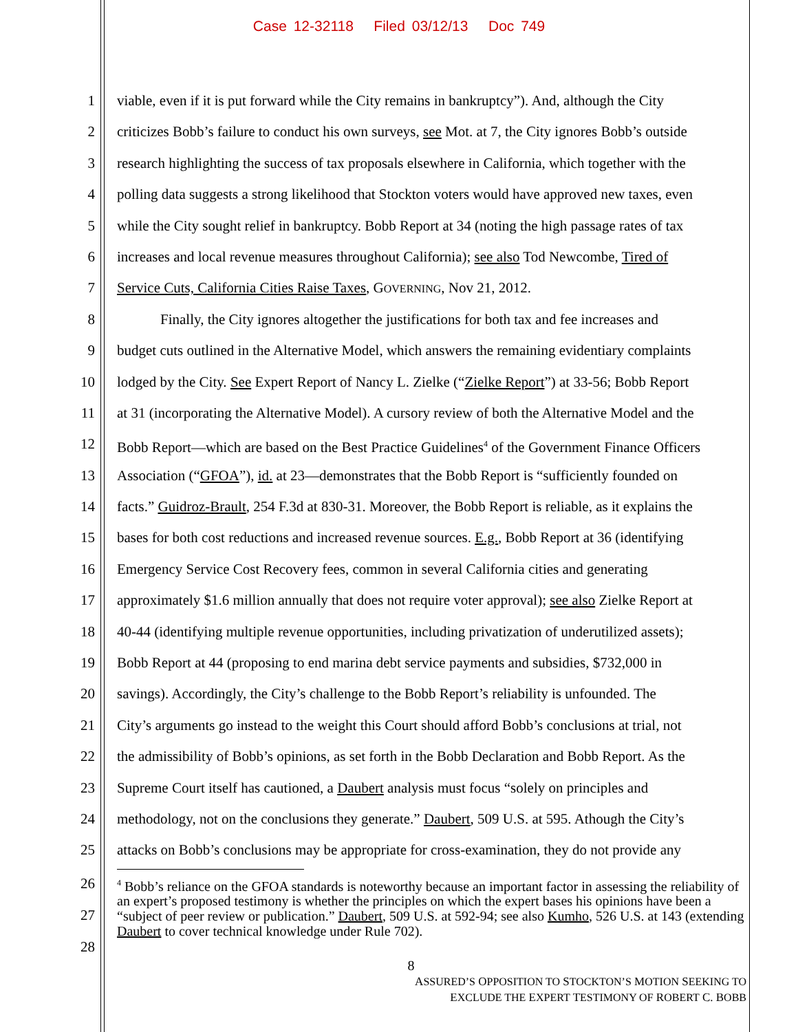Case 12-32118 Filed 03/12/13 Doc 749
1 viable, even if it is put forward while the City remains in bankruptcy”). And, although the City
2 criticizes Bobb’s failure to conduct his own surveys, see Mot. at 7, the City ignores Bobb’s outside
3 research highlighting the success of tax proposals elsewhere in California, which together with the
4 polling data suggests a strong likelihood that Stockton voters would have approved new taxes, even
5 while the City sought relief in bankruptcy. Bobb Report at 34 (noting the high passage rates of tax
6 increases and local revenue measures throughout California); see also Tod Newcombe, Tired of
7 Service Cuts, California Cities Raise Taxes, GOVERNING, Nov 21, 2012.
8 Finally, the City ignores altogether the justifications for both tax and fee increases and
9 budget cuts outlined in the Alternative Model, which answers the remaining evidentiary complaints
10 lodged by the City. See Expert Report of Nancy L. Zielke (“Zielke Report”) at 33-56; Bobb Report
11 at 31 (incorporating the Alternative Model). A cursory review of both the Alternative Model and the
12 Bobb Report—which are based on the Best Practice Guidelines<sup>4</sup> of the Government Finance Officers
13 Association (“GFOA”), id. at 23—demonstrates that the Bobb Report is “sufficiently founded on
14 facts.” Guidroz-Brault, 254 F.3d at 830-31. Moreover, the Bobb Report is reliable, as it explains the
15 bases for both cost reductions and increased revenue sources. E.g., Bobb Report at 36 (identifying
16 Emergency Service Cost Recovery fees, common in several California cities and generating
17 approximately $1.6 million annually that does not require voter approval); see also Zielke Report at
18 40-44 (identifying multiple revenue opportunities, including privatization of underutilized assets);
19 Bobb Report at 44 (proposing to end marina debt service payments and subsidies, $732,000 in
20 savings). Accordingly, the City’s challenge to the Bobb Report’s reliability is unfounded. The
21 City’s arguments go instead to the weight this Court should afford Bobb’s conclusions at trial, not
22 the admissibility of Bobb’s opinions, as set forth in the Bobb Declaration and Bobb Report. As the
23 Supreme Court itself has cautioned, a Daubert analysis must focus “solely on principles and
24 methodology, not on the conclusions they generate.” Daubert, 509 U.S. at 595. Athough the City’s
25 attacks on Bobb’s conclusions may be appropriate for cross-examination, they do not provide any
26
27
28
<sup>4</sup> Bobb’s reliance on the GFOA standards is noteworthy because an important factor in assessing the reliability of an expert’s proposed testimony is whether the principles on which the expert bases his opinions have been a “subject of peer review or publication.” Daubert, 509 U.S. at 592-94; see also Kumho, 526 U.S. at 143 (extending Daubert to cover technical knowledge under Rule 702).
8
ASSURED’S OPPOSITION TO STOCKTON’S MOTION SEEKING TO
EXCLUDE THE EXPERT TESTIMONY OF ROBERT C. BOBB